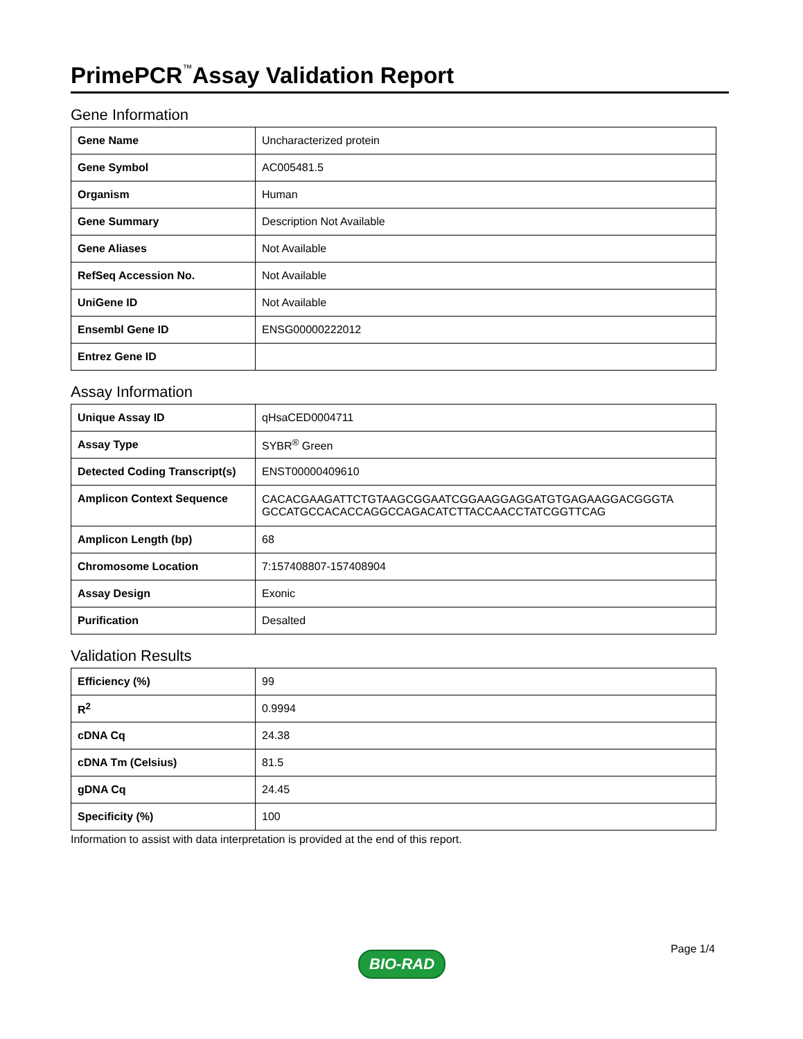PrimePCR<sup>™</sup>Assay Validation Report
Gene Information
| Gene Name | Uncharacterized protein |
| Gene Symbol | AC005481.5 |
| Organism | Human |
| Gene Summary | Description Not Available |
| Gene Aliases | Not Available |
| RefSeq Accession No. | Not Available |
| UniGene ID | Not Available |
| Ensembl Gene ID | ENSG00000222012 |
| Entrez Gene ID | |
Assay Information
| Unique Assay ID | qHsaCED0004711 |
| Assay Type | SYBR<sup>®</sup> Green |
| Detected Coding Transcript(s) | ENST00000409610 |
| Amplicon Context Sequence | CACACGAAGATTCTGTAAGCGGAATCGGAAGGAGGATGTGAGAAGGACGGGTA GCCATGCCACACCAGGCCAGACATCTTACCAACCTATCGGTTCAG |
| Amplicon Length (bp) | 68 |
| Chromosome Location | 7:157408807-157408904 |
| Assay Design | Exonic |
| Purification | Desalted |
Validation Results
| Efficiency (%) | 99 |
| R<sup>2</sup> | 0.9994 |
| cDNA Cq | 24.38 |
| cDNA Tm (Celsius) | 81.5 |
| gDNA Cq | 24.45 |
| Specificity (%) | 100 |
Information to assist with data interpretation is provided at the end of this report.
BIO-RAD Page 1/4